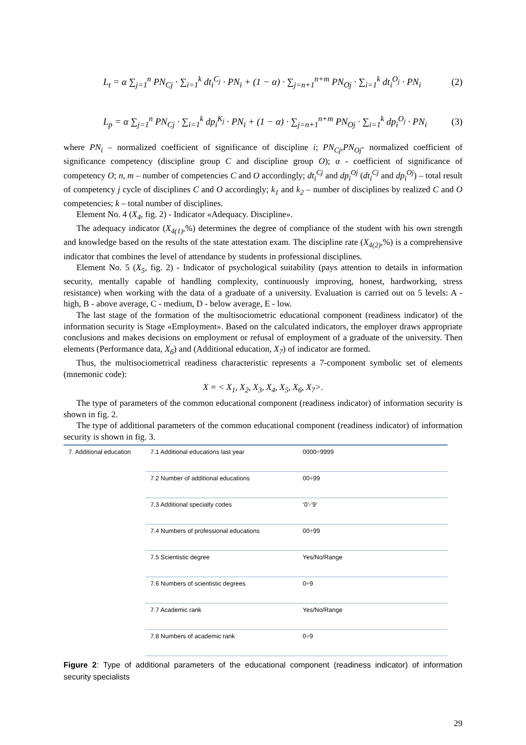L<sub>t</sub> = α ∑<sub>j=1</sub><sup>n</sup> PN<sub>Cj</sub> · ∑<sub>i=1</sub><sup>k</sup> dt<sub>i</sub><sup>C<sub>j</sub></sup> · PN<sub>i</sub> + (1 − α) · ∑<sub>j=n+1</sub><sup>n+m</sup> PN<sub>Oj</sub> · ∑<sub>i=1</sub><sup>k</sup> dt<sub>i</sub><sup>O<sub>j</sub></sup> · PN<sub>i</sub> (2)
L<sub>p</sub> = α ∑<sub>j=1</sub><sup>n</sup> PN<sub>Cj</sub> · ∑<sub>i=1</sub><sup>k</sup> dp<sub>i</sub><sup>K<sub>j</sub></sup> · PN<sub>i</sub> + (1 − α) · ∑<sub>j=n+1</sub><sup>n+m</sup> PN<sub>Oj</sub> · ∑<sub>i=1</sub><sup>k</sup> dp<sub>i</sub><sup>O<sub>j</sub></sup> · PN<sub>i</sub> (3)
where PN<sub>i</sub> – normalized coefficient of significance of discipline i; PN<sub>Cj</sub>,PN<sub>Oj</sub>- normalized coefficient of significance competency (discipline group C and discipline group O); α - coefficient of significance of competency O; n, m – number of competencies C and O accordingly; dt<sub>i</sub><sup>Cj</sup> and dp<sub>i</sub><sup>Oj</sup> (dt<sub>i</sub><sup>Cj</sup> and dp<sub>i</sub><sup>Oj</sup>) – total result of competency j cycle of disciplines C and O accordingly; k<sub>1</sub> and k<sub>2</sub> – number of disciplines by realized C and O competencies; k – total number of disciplines.
Element No. 4 (X<sub>4</sub>, fig. 2) - Indicator «Adequacy. Discipline».
The adequacy indicator (X<sub>4(1)</sub>,%) determines the degree of compliance of the student with his own strength and knowledge based on the results of the state attestation exam. The discipline rate (X<sub>4(2)</sub>,%) is a comprehensive indicator that combines the level of attendance by students in professional disciplines.
Element No. 5 (X<sub>5</sub>, fig. 2) - Indicator of psychological suitability (pays attention to details in information security, mentally capable of handling complexity, continuously improving, honest, hardworking, stress resistance) when working with the data of a graduate of a university. Evaluation is carried out on 5 levels: A - high, B - above average, C - medium, D - below average, E - low.
The last stage of the formation of the multisociometric educational component (readiness indicator) of the information security is Stage «Employment». Based on the calculated indicators, the employer draws appropriate conclusions and makes decisions on employment or refusal of employment of a graduate of the university. Then elements (Performance data, X<sub>6</sub>) and (Additional education, X<sub>7</sub>) of indicator are formed.
Thus, the multisociometrical readiness characteristic represents a 7-component symbolic set of elements (mnemonic code):
X = < X<sub>1</sub>, X<sub>2</sub>, X<sub>3</sub>, X<sub>4</sub>, X<sub>5</sub>, X<sub>6</sub>, X<sub>7</sub>>.
The type of parameters of the common educational component (readiness indicator) of information security is shown in fig. 2.
The type of additional parameters of the common educational component (readiness indicator) of information security is shown in fig. 3.
| 7. Additional education | 7.1 Additional educations last year | 0000÷9999 |
| | 7.2 Number of additional educations | 00÷99 |
| | 7.3 Additional specialty codes | ‘0’-‘9’ |
| | 7.4 Numbers of professional educations | 00÷99 |
| | 7.5 Scientistic degree | Yes/No/Range |
| | 7.6 Numbers of scientistic degrees | 0÷9 |
| | 7.7 Academic rank | Yes/No/Range |
| | 7.8 Numbers of academic rank | 0÷9 |
Figure 2: Type of additional parameters of the educational component (readiness indicator) of information security specialists
29